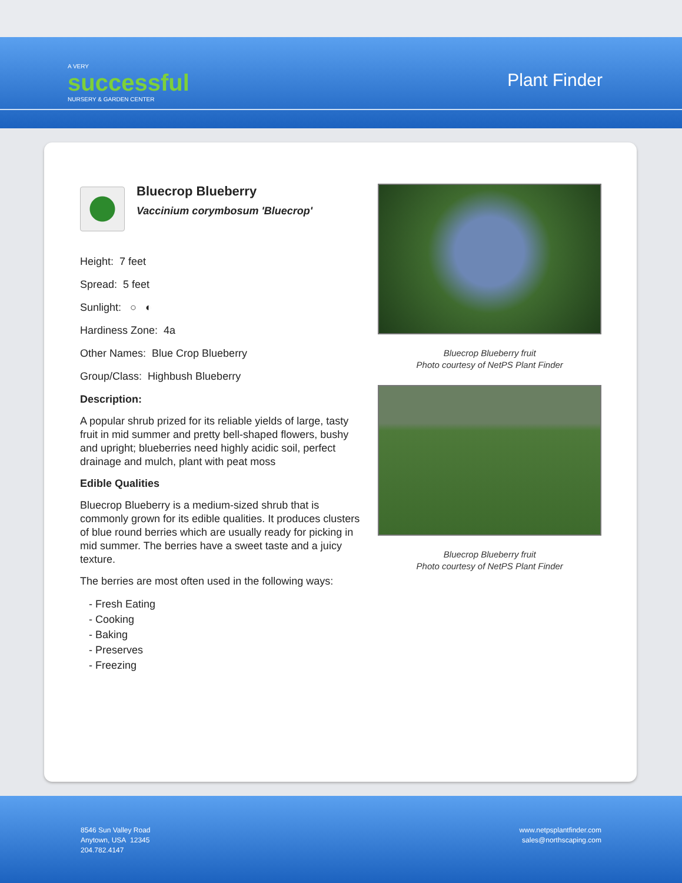A VERY
successful
NURSERY & GARDEN CENTER
Plant Finder
Bluecrop Blueberry
Vaccinium corymbosum 'Bluecrop'
Height: 7 feet
Spread: 5 feet
Sunlight: ○ ◐
Hardiness Zone: 4a
Other Names: Blue Crop Blueberry
Group/Class: Highbush Blueberry
Description:
A popular shrub prized for its reliable yields of large, tasty fruit in mid summer and pretty bell-shaped flowers, bushy and upright; blueberries need highly acidic soil, perfect drainage and mulch, plant with peat moss
Edible Qualities
Bluecrop Blueberry is a medium-sized shrub that is commonly grown for its edible qualities. It produces clusters of blue round berries which are usually ready for picking in mid summer. The berries have a sweet taste and a juicy texture.
The berries are most often used in the following ways:
- Fresh Eating
- Cooking
- Baking
- Preserves
- Freezing
Bluecrop Blueberry fruit
Photo courtesy of NetPS Plant Finder
Bluecrop Blueberry fruit
Photo courtesy of NetPS Plant Finder
8546 Sun Valley Road
Anytown, USA 12345
204.782.4147
www.netpsplantfinder.com
sales@northscaping.com